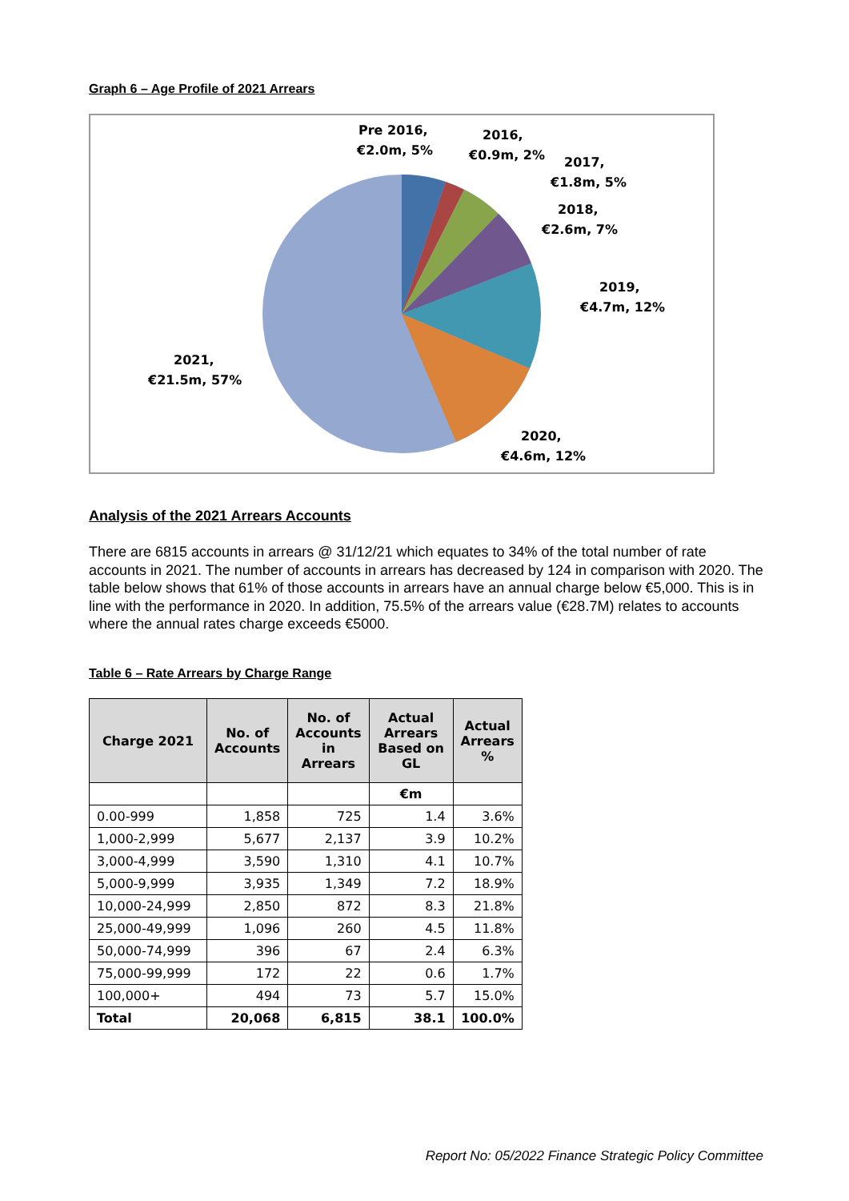Graph 6 – Age Profile of 2021 Arrears
Pre 2016,
€2.0m, 5%
2016,
€0.9m, 2%
2017,
€1.8m, 5%
2018,
€2.6m, 7%
2019,
€4.7m, 12%
2020,
€4.6m, 12%
2021,
€21.5m, 57%
Analysis of the 2021 Arrears Accounts
There are 6815 accounts in arrears @ 31/12/21 which equates to 34% of the total number of rate accounts in 2021. The number of accounts in arrears has decreased by 124 in comparison with 2020. The table below shows that 61% of those accounts in arrears have an annual charge below €5,000. This is in line with the performance in 2020. In addition, 75.5% of the arrears value (€28.7M) relates to accounts where the annual rates charge exceeds €5000.
Table 6 – Rate Arrears by Charge Range
| Charge 2021 | No. of Accounts | No. of Accounts in Arrears | Actual Arrears Based on GL | Actual Arrears % |
| --- | --- | --- | --- | --- |
| | | | €m | |
| 0.00-999 | 1,858 | 725 | 1.4 | 3.6% |
| 1,000-2,999 | 5,677 | 2,137 | 3.9 | 10.2% |
| 3,000-4,999 | 3,590 | 1,310 | 4.1 | 10.7% |
| 5,000-9,999 | 3,935 | 1,349 | 7.2 | 18.9% |
| 10,000-24,999 | 2,850 | 872 | 8.3 | 21.8% |
| 25,000-49,999 | 1,096 | 260 | 4.5 | 11.8% |
| 50,000-74,999 | 396 | 67 | 2.4 | 6.3% |
| 75,000-99,999 | 172 | 22 | 0.6 | 1.7% |
| 100,000+ | 494 | 73 | 5.7 | 15.0% |
| Total | 20,068 | 6,815 | 38.1 | 100.0% |
Report No: 05/2022 Finance Strategic Policy Committee